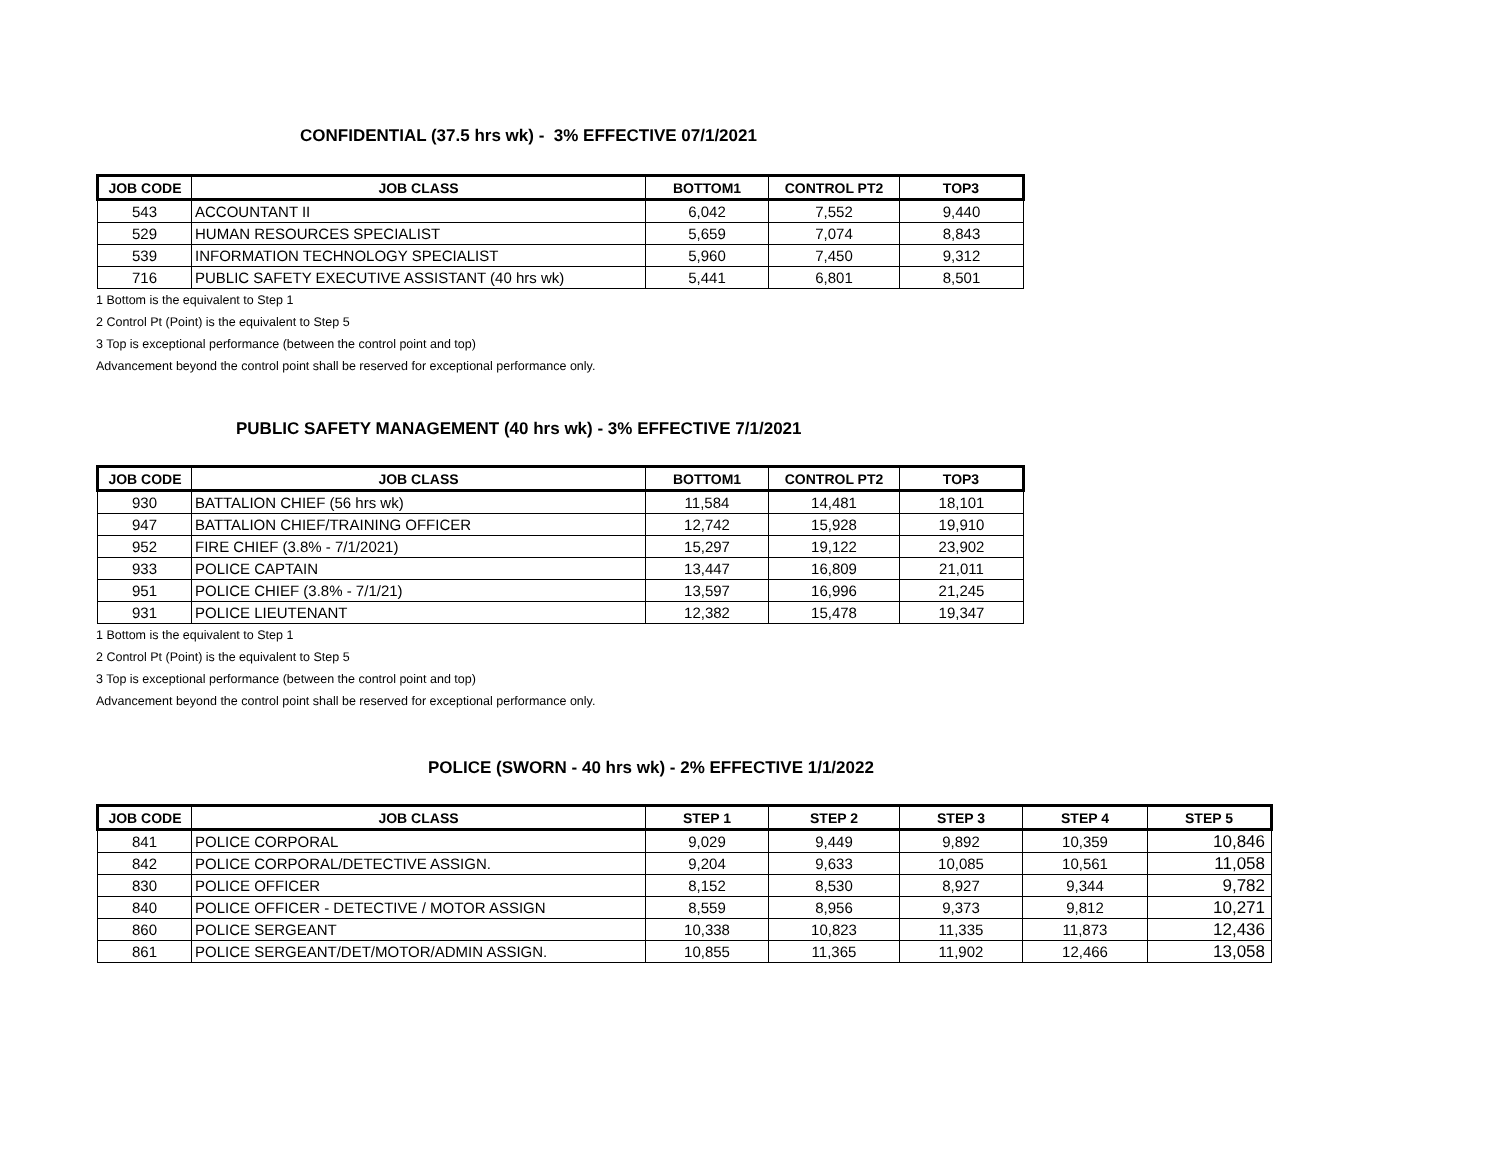CONFIDENTIAL (37.5 hrs wk) - 3% EFFECTIVE 07/1/2021
| JOB CODE | JOB CLASS | BOTTOM1 | CONTROL PT2 | TOP3 |
| --- | --- | --- | --- | --- |
| 543 | ACCOUNTANT II | 6,042 | 7,552 | 9,440 |
| 529 | HUMAN RESOURCES SPECIALIST | 5,659 | 7,074 | 8,843 |
| 539 | INFORMATION TECHNOLOGY SPECIALIST | 5,960 | 7,450 | 9,312 |
| 716 | PUBLIC SAFETY EXECUTIVE ASSISTANT (40 hrs wk) | 5,441 | 6,801 | 8,501 |
1 Bottom is the equivalent to Step 1
2 Control Pt (Point) is the equivalent to Step 5
3 Top is exceptional performance (between the control point and top)
Advancement beyond the control point shall be reserved for exceptional performance only.
PUBLIC SAFETY MANAGEMENT (40 hrs wk) - 3% EFFECTIVE 7/1/2021
| JOB CODE | JOB CLASS | BOTTOM1 | CONTROL PT2 | TOP3 |
| --- | --- | --- | --- | --- |
| 930 | BATTALION CHIEF (56 hrs wk) | 11,584 | 14,481 | 18,101 |
| 947 | BATTALION CHIEF/TRAINING OFFICER | 12,742 | 15,928 | 19,910 |
| 952 | FIRE CHIEF (3.8% - 7/1/2021) | 15,297 | 19,122 | 23,902 |
| 933 | POLICE CAPTAIN | 13,447 | 16,809 | 21,011 |
| 951 | POLICE CHIEF (3.8% - 7/1/21) | 13,597 | 16,996 | 21,245 |
| 931 | POLICE LIEUTENANT | 12,382 | 15,478 | 19,347 |
1 Bottom is the equivalent to Step 1
2 Control Pt (Point) is the equivalent to Step 5
3 Top is exceptional performance (between the control point and top)
Advancement beyond the control point shall be reserved for exceptional performance only.
POLICE (SWORN - 40 hrs wk) - 2% EFFECTIVE 1/1/2022
| JOB CODE | JOB CLASS | STEP 1 | STEP 2 | STEP 3 | STEP 4 | STEP 5 |
| --- | --- | --- | --- | --- | --- | --- |
| 841 | POLICE CORPORAL | 9,029 | 9,449 | 9,892 | 10,359 | 10,846 |
| 842 | POLICE CORPORAL/DETECTIVE ASSIGN. | 9,204 | 9,633 | 10,085 | 10,561 | 11,058 |
| 830 | POLICE OFFICER | 8,152 | 8,530 | 8,927 | 9,344 | 9,782 |
| 840 | POLICE OFFICER - DETECTIVE / MOTOR ASSIGN | 8,559 | 8,956 | 9,373 | 9,812 | 10,271 |
| 860 | POLICE SERGEANT | 10,338 | 10,823 | 11,335 | 11,873 | 12,436 |
| 861 | POLICE SERGEANT/DET/MOTOR/ADMIN ASSIGN. | 10,855 | 11,365 | 11,902 | 12,466 | 13,058 |